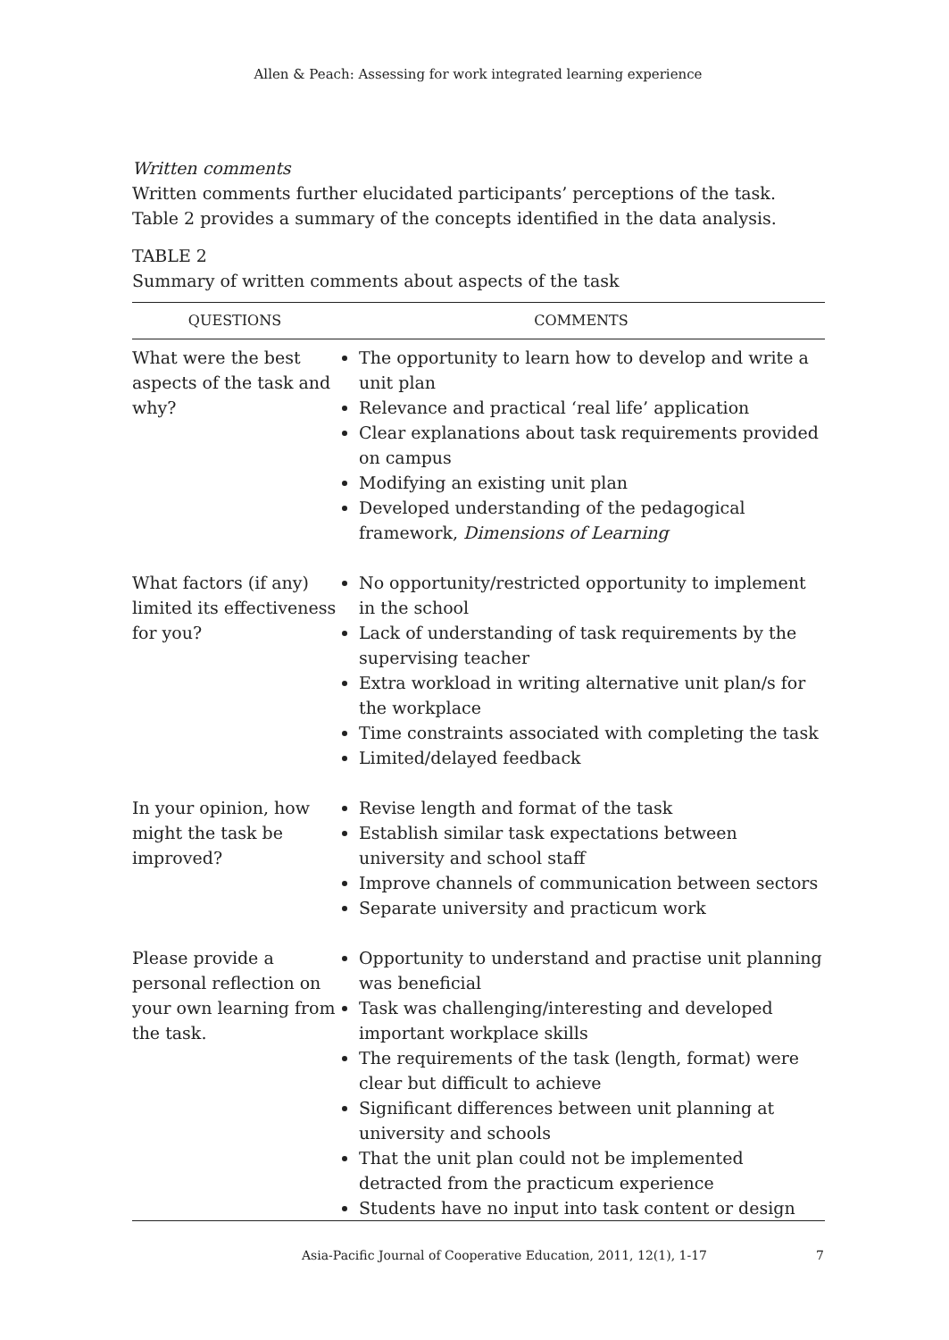Allen & Peach: Assessing for work integrated learning experience
Written comments
Written comments further elucidated participants’ perceptions of the task. Table 2 provides a summary of the concepts identified in the data analysis.
TABLE 2
Summary of written comments about aspects of the task
| QUESTIONS | COMMENTS |
| --- | --- |
| What were the best aspects of the task and why? | The opportunity to learn how to develop and write a unit plan Relevance and practical ‘real life’ application Clear explanations about task requirements provided on campus Modifying an existing unit plan Developed understanding of the pedagogical framework, Dimensions of Learning |
| What factors (if any) limited its effectiveness for you? | No opportunity/restricted opportunity to implement in the school Lack of understanding of task requirements by the supervising teacher Extra workload in writing alternative unit plan/s for the workplace Time constraints associated with completing the task Limited/delayed feedback |
| In your opinion, how might the task be improved? | Revise length and format of the task Establish similar task expectations between university and school staff Improve channels of communication between sectors Separate university and practicum work |
| Please provide a personal reflection on your own learning from the task. | Opportunity to understand and practise unit planning was beneficial Task was challenging/interesting and developed important workplace skills The requirements of the task (length, format) were clear but difficult to achieve Significant differences between unit planning at university and schools That the unit plan could not be implemented detracted from the practicum experience Students have no input into task content or design |
Asia-Pacific Journal of Cooperative Education, 2011, 12(1), 1-17 7